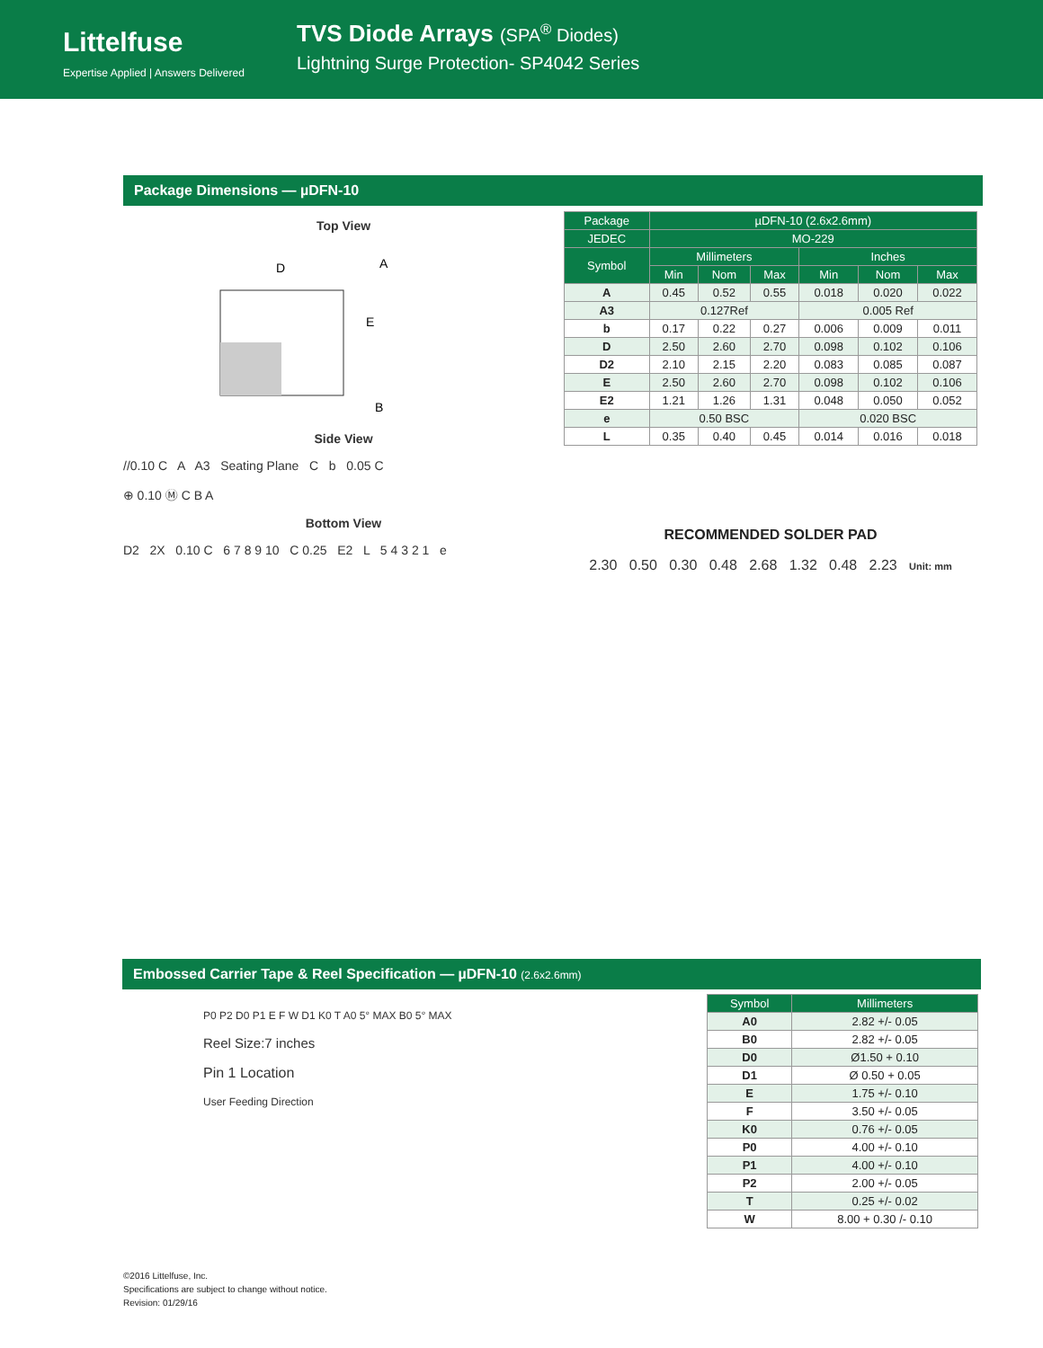Littelfuse
Expertise Applied | Answers Delivered
TVS Diode Arrays (SPA<sup>®</sup> Diodes)
Lightning Surge Protection- SP4042 Series
Package Dimensions — µDFN-10
Top View
D
A
E
B
Side View
//0.10 C A A3 Seating Plane C b 0.05 C
⊕ 0.10 Ⓜ C B A
Bottom View
D2 2X 0.10 C 6 7 8 9 10 C 0.25 E2 L 5 4 3 2 1 e
| Package | µDFN-10 (2.6x2.6mm) | | | | | |
| --- | --- | --- | --- | --- | --- | --- |
| JEDEC | MO-229 | | | | | |
| Symbol | Millimeters | | | Inches | | |
| | Min | Nom | Max | Min | Nom | Max |
| A | 0.45 | 0.52 | 0.55 | 0.018 | 0.020 | 0.022 |
| A3 | 0.127Ref | | | 0.005 Ref | | |
| b | 0.17 | 0.22 | 0.27 | 0.006 | 0.009 | 0.011 |
| D | 2.50 | 2.60 | 2.70 | 0.098 | 0.102 | 0.106 |
| D2 | 2.10 | 2.15 | 2.20 | 0.083 | 0.085 | 0.087 |
| E | 2.50 | 2.60 | 2.70 | 0.098 | 0.102 | 0.106 |
| E2 | 1.21 | 1.26 | 1.31 | 0.048 | 0.050 | 0.052 |
| e | 0.50 BSC | | | 0.020 BSC | | |
| L | 0.35 | 0.40 | 0.45 | 0.014 | 0.016 | 0.018 |
RECOMMENDED SOLDER PAD
2.30 0.50 0.30 0.48 2.68 1.32 0.48 2.23 Unit: mm
Embossed Carrier Tape & Reel Specification — µDFN-10 (2.6x2.6mm)
P0 P2 D0 P1 E F W D1 K0 T A0 5° MAX B0 5° MAX
Reel Size:7 inches
Pin 1 Location
User Feeding Direction
| Symbol | Millimeters |
| --- | --- |
| A0 | 2.82 +/- 0.05 |
| B0 | 2.82 +/- 0.05 |
| D0 | Ø1.50 + 0.10 |
| D1 | Ø 0.50 + 0.05 |
| E | 1.75 +/- 0.10 |
| F | 3.50 +/- 0.05 |
| K0 | 0.76 +/- 0.05 |
| P0 | 4.00 +/- 0.10 |
| P1 | 4.00 +/- 0.10 |
| P2 | 2.00 +/- 0.05 |
| T | 0.25 +/- 0.02 |
| W | 8.00 + 0.30 /- 0.10 |
©2016 Littelfuse, Inc.
Specifications are subject to change without notice.
Revision: 01/29/16